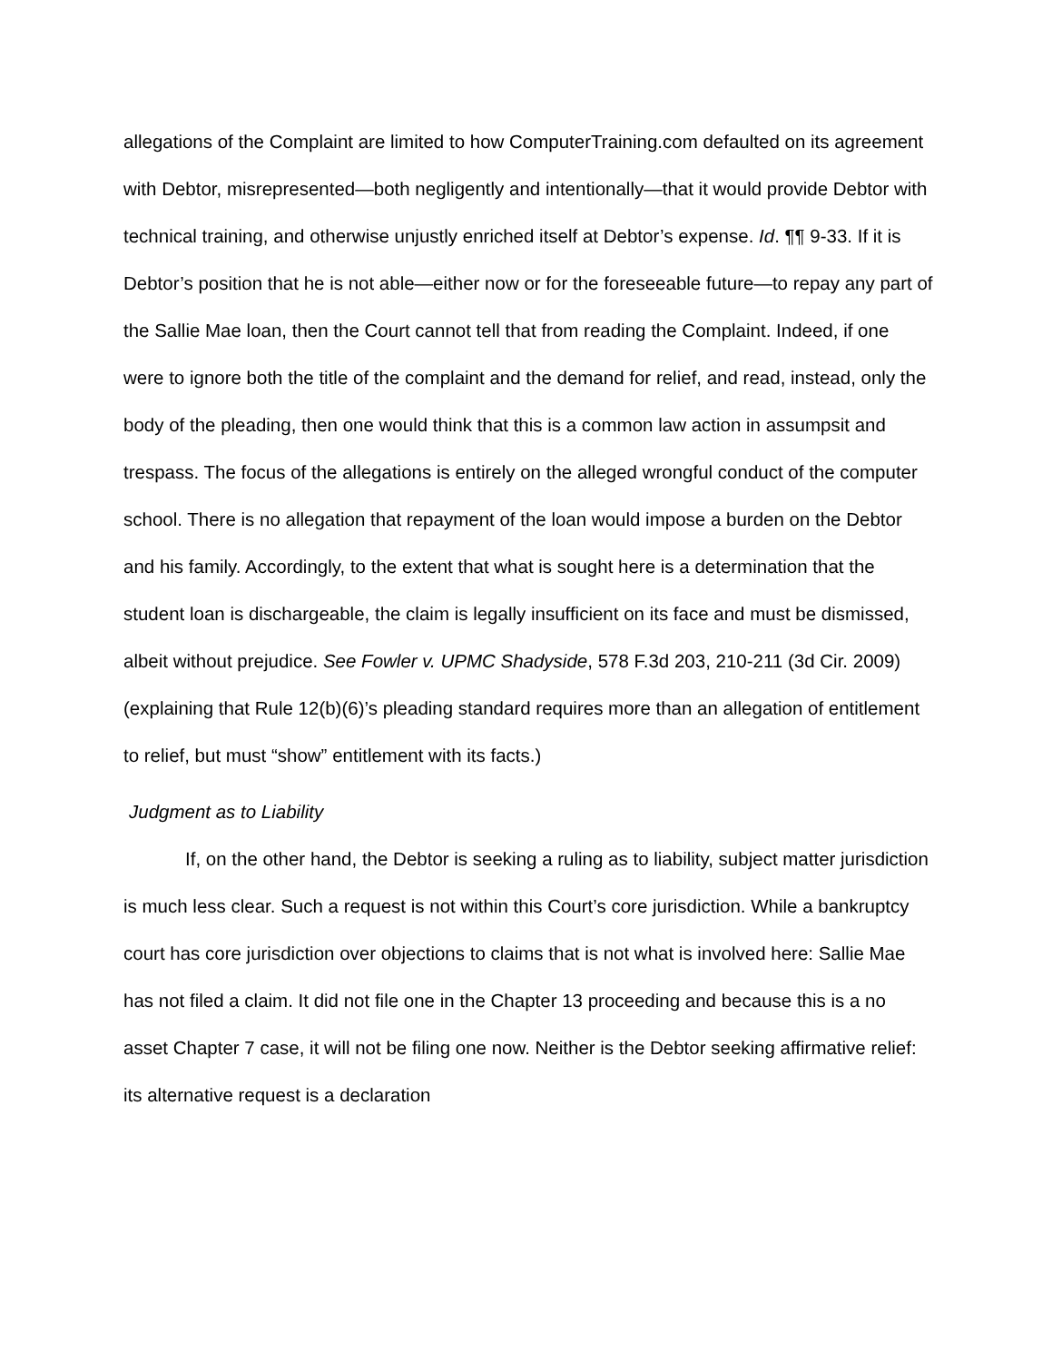allegations of the Complaint are limited to how ComputerTraining.com defaulted on its agreement with Debtor, misrepresented—both negligently and intentionally—that it would provide Debtor with technical training, and otherwise unjustly enriched itself at Debtor’s expense. Id. ¶¶ 9-33. If it is Debtor’s position that he is not able—either now or for the foreseeable future—to repay any part of the Sallie Mae loan, then the Court cannot tell that from reading the Complaint. Indeed, if one were to ignore both the title of the complaint and the demand for relief, and read, instead, only the body of the pleading, then one would think that this is a common law action in assumpsit and trespass. The focus of the allegations is entirely on the alleged wrongful conduct of the computer school. There is no allegation that repayment of the loan would impose a burden on the Debtor and his family. Accordingly, to the extent that what is sought here is a determination that the student loan is dischargeable, the claim is legally insufficient on its face and must be dismissed, albeit without prejudice. See Fowler v. UPMC Shadyside, 578 F.3d 203, 210-211 (3d Cir. 2009) (explaining that Rule 12(b)(6)’s pleading standard requires more than an allegation of entitlement to relief, but must “show” entitlement with its facts.)
Judgment as to Liability
If, on the other hand, the Debtor is seeking a ruling as to liability, subject matter jurisdiction is much less clear. Such a request is not within this Court’s core jurisdiction. While a bankruptcy court has core jurisdiction over objections to claims that is not what is involved here: Sallie Mae has not filed a claim. It did not file one in the Chapter 13 proceeding and because this is a no asset Chapter 7 case, it will not be filing one now. Neither is the Debtor seeking affirmative relief: its alternative request is a declaration